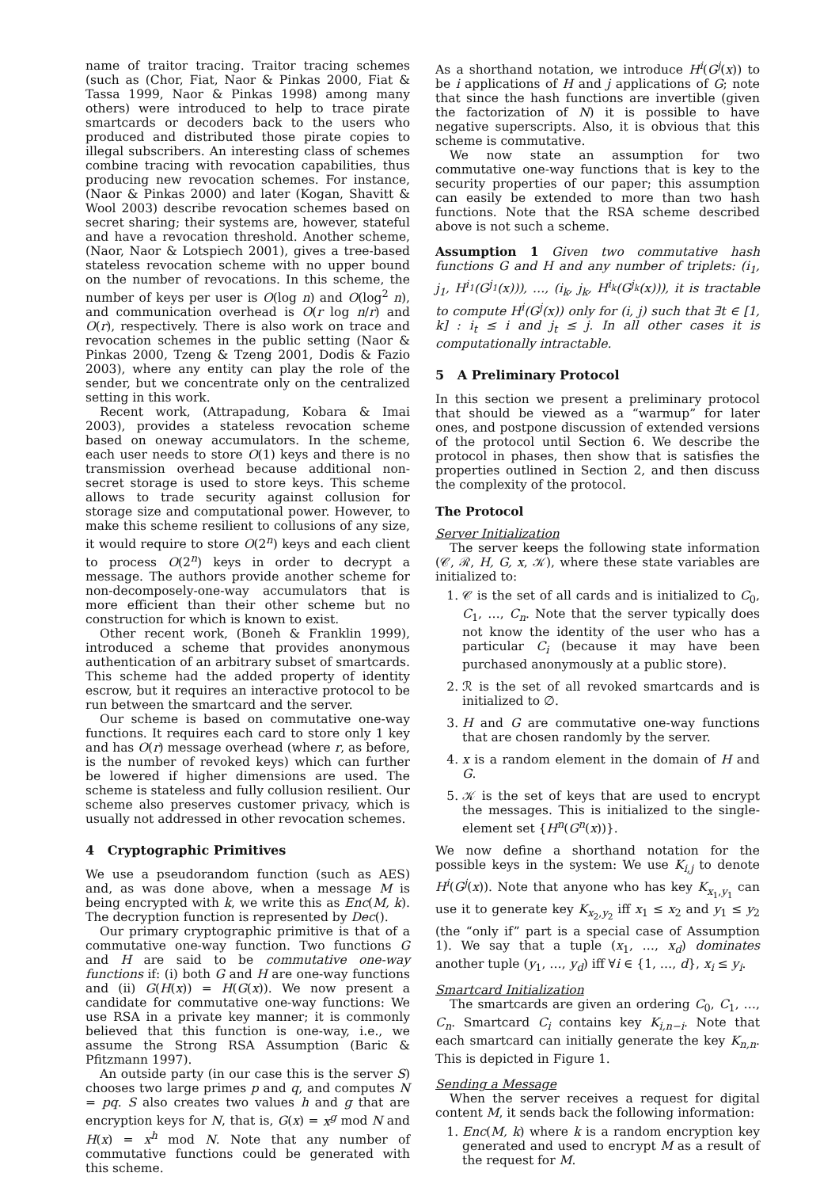name of traitor tracing. Traitor tracing schemes (such as (Chor, Fiat, Naor & Pinkas 2000, Fiat & Tassa 1999, Naor & Pinkas 1998) among many others) were introduced to help to trace pirate smartcards or decoders back to the users who produced and distributed those pirate copies to illegal subscribers. An interesting class of schemes combine tracing with revocation capabilities, thus producing new revocation schemes. For instance, (Naor & Pinkas 2000) and later (Kogan, Shavitt & Wool 2003) describe revocation schemes based on secret sharing; their systems are, however, stateful and have a revocation threshold. Another scheme, (Naor, Naor & Lotspiech 2001), gives a tree-based stateless revocation scheme with no upper bound on the number of revocations. In this scheme, the number of keys per user is O(log n) and O(log<sup>2</sup> n), and communication overhead is O(r log n/r) and O(r), respectively. There is also work on trace and revocation schemes in the public setting (Naor & Pinkas 2000, Tzeng & Tzeng 2001, Dodis & Fazio 2003), where any entity can play the role of the sender, but we concentrate only on the centralized setting in this work.
Recent work, (Attrapadung, Kobara & Imai 2003), provides a stateless revocation scheme based on oneway accumulators. In the scheme, each user needs to store O(1) keys and there is no transmission overhead because additional non-secret storage is used to store keys. This scheme allows to trade security against collusion for storage size and computational power. However, to make this scheme resilient to collusions of any size, it would require to store O(2<sup>n</sup>) keys and each client to process O(2<sup>n</sup>) keys in order to decrypt a message. The authors provide another scheme for non-decomposely-one-way accumulators that is more efficient than their other scheme but no construction for which is known to exist.
Other recent work, (Boneh & Franklin 1999), introduced a scheme that provides anonymous authentication of an arbitrary subset of smartcards. This scheme had the added property of identity escrow, but it requires an interactive protocol to be run between the smartcard and the server.
Our scheme is based on commutative one-way functions. It requires each card to store only 1 key and has O(r) message overhead (where r, as before, is the number of revoked keys) which can further be lowered if higher dimensions are used. The scheme is stateless and fully collusion resilient. Our scheme also preserves customer privacy, which is usually not addressed in other revocation schemes.
4 Cryptographic Primitives
We use a pseudorandom function (such as AES) and, as was done above, when a message M is being encrypted with k, we write this as Enc(M, k). The decryption function is represented by Dec().
Our primary cryptographic primitive is that of a commutative one-way function. Two functions G and H are said to be commutative one-way functions if: (i) both G and H are one-way functions and (ii) G(H(x)) = H(G(x)). We now present a candidate for commutative one-way functions: We use RSA in a private key manner; it is commonly believed that this function is one-way, i.e., we assume the Strong RSA Assumption (Baric & Pfitzmann 1997).
An outside party (in our case this is the server S) chooses two large primes p and q, and computes N = pq. S also creates two values h and g that are encryption keys for N, that is, G(x) = x<sup>g</sup> mod N and H(x) = x<sup>h</sup> mod N. Note that any number of commutative functions could be generated with this scheme.
As a shorthand notation, we introduce H<sup>i</sup>(G<sup>j</sup>(x)) to be i applications of H and j applications of G; note that since the hash functions are invertible (given the factorization of N) it is possible to have negative superscripts. Also, it is obvious that this scheme is commutative.
We now state an assumption for two commutative one-way functions that is key to the security properties of our paper; this assumption can easily be extended to more than two hash functions. Note that the RSA scheme described above is not such a scheme.
Assumption 1 Given two commutative hash functions G and H and any number of triplets: (i<sub>1</sub>, j<sub>1</sub>, H<sup>i<sub>1</sub></sup>(G<sup>j<sub>1</sub></sup>(x))), …, (i<sub>k</sub>, j<sub>k</sub>, H<sup>i<sub>k</sub></sup>(G<sup>j<sub>k</sub></sup>(x))), it is tractable to compute H<sup>i</sup>(G<sup>j</sup>(x)) only for (i, j) such that ∃t ∈ [1, k] : i<sub>t</sub> ≤ i and j<sub>t</sub> ≤ j. In all other cases it is computationally intractable.
5 A Preliminary Protocol
In this section we present a preliminary protocol that should be viewed as a “warmup” for later ones, and postpone discussion of extended versions of the protocol until Section 6. We describe the protocol in phases, then show that is satisfies the properties outlined in Section 2, and then discuss the complexity of the protocol.
The Protocol
Server Initialization
The server keeps the following state information (𝒞, ℛ, H, G, x, 𝒦), where these state variables are initialized to:
1. 𝒞 is the set of all cards and is initialized to C<sub>0</sub>, C<sub>1</sub>, …, C<sub>n</sub>. Note that the server typically does not know the identity of the user who has a particular C<sub>i</sub> (because it may have been purchased anonymously at a public store).
2. ℛ is the set of all revoked smartcards and is initialized to ∅.
3. H and G are commutative one-way functions that are chosen randomly by the server.
4. x is a random element in the domain of H and G.
5. 𝒦 is the set of keys that are used to encrypt the messages. This is initialized to the single-element set {H<sup>n</sup>(G<sup>n</sup>(x))}.
We now define a shorthand notation for the possible keys in the system: We use K<sub>i,j</sub> to denote H<sup>i</sup>(G<sup>j</sup>(x)). Note that anyone who has key K<sub>x<sub>1</sub>,y<sub>1</sub></sub> can use it to generate key K<sub>x<sub>2</sub>,y<sub>2</sub></sub> iff x<sub>1</sub> ≤ x<sub>2</sub> and y<sub>1</sub> ≤ y<sub>2</sub> (the “only if” part is a special case of Assumption 1). We say that a tuple (x<sub>1</sub>, …, x<sub>d</sub>) dominates another tuple (y<sub>1</sub>, …, y<sub>d</sub>) iff ∀i ∈ {1, …, d}, x<sub>i</sub> ≤ y<sub>i</sub>.
Smartcard Initialization
The smartcards are given an ordering C<sub>0</sub>, C<sub>1</sub>, …, C<sub>n</sub>. Smartcard C<sub>i</sub> contains key K<sub>i,n−i</sub>. Note that each smartcard can initially generate the key K<sub>n,n</sub>. This is depicted in Figure 1.
Sending a Message
When the server receives a request for digital content M, it sends back the following information:
1. Enc(M, k) where k is a random encryption key generated and used to encrypt M as a result of the request for M.